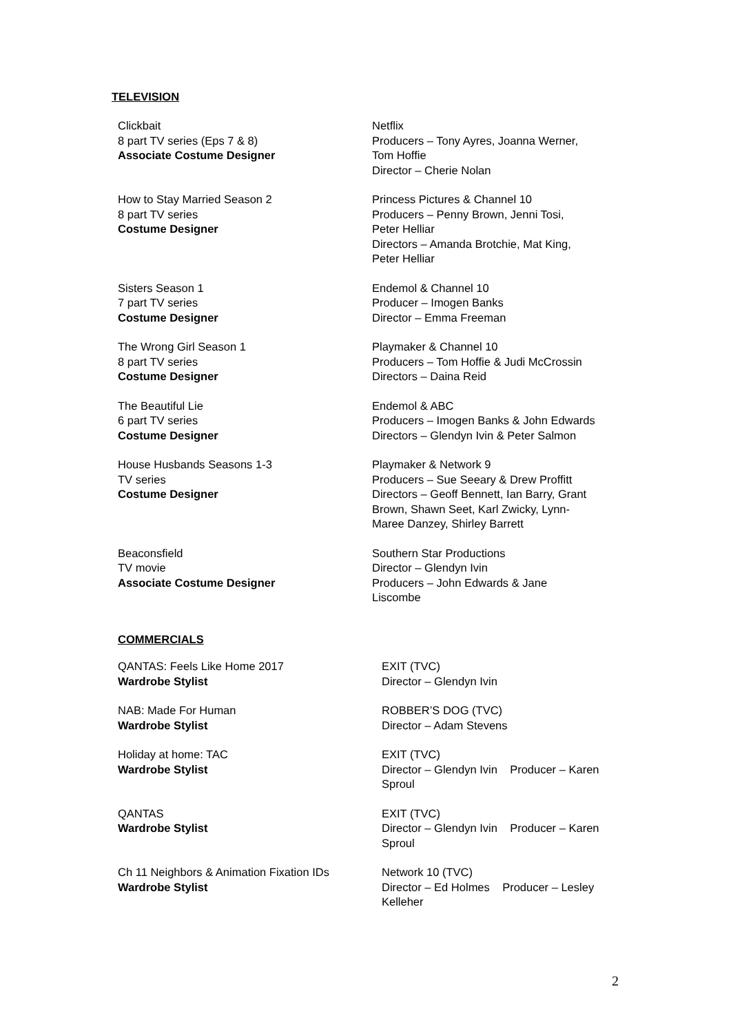TELEVISION
Clickbait
8 part TV series (Eps 7 & 8)
Associate Costume Designer
Netflix
Producers – Tony Ayres, Joanna Werner,
Tom Hoffie
Director – Cherie Nolan
How to Stay Married Season 2
8 part TV series
Costume Designer
Princess Pictures & Channel 10
Producers – Penny Brown, Jenni Tosi,
Peter Helliar
Directors – Amanda Brotchie, Mat King,
Peter Helliar
Sisters Season 1
7 part TV series
Costume Designer
Endemol & Channel 10
Producer – Imogen Banks
Director – Emma Freeman
The Wrong Girl Season 1
8 part TV series
Costume Designer
Playmaker & Channel 10
Producers – Tom Hoffie & Judi McCrossin
Directors – Daina Reid
The Beautiful Lie
6 part TV series
Costume Designer
Endemol & ABC
Producers – Imogen Banks & John Edwards
Directors – Glendyn Ivin & Peter Salmon
House Husbands Seasons 1-3
TV series
Costume Designer
Playmaker & Network 9
Producers – Sue Seeary & Drew Proffitt
Directors – Geoff Bennett, Ian Barry, Grant
Brown, Shawn Seet, Karl Zwicky, Lynn-
Maree Danzey, Shirley Barrett
Beaconsfield
TV movie
Associate Costume Designer
Southern Star Productions
Director – Glendyn Ivin
Producers – John Edwards & Jane
Liscombe
COMMERCIALS
QANTAS: Feels Like Home 2017
Wardrobe Stylist
EXIT (TVC)
Director – Glendyn Ivin
NAB: Made For Human
Wardrobe Stylist
ROBBER’S DOG (TVC)
Director – Adam Stevens
Holiday at home: TAC
Wardrobe Stylist
EXIT (TVC)
Director – Glendyn Ivin Producer – Karen
Sproul
QANTAS
Wardrobe Stylist
EXIT (TVC)
Director – Glendyn Ivin Producer – Karen
Sproul
Ch 11 Neighbors & Animation Fixation IDs
Wardrobe Stylist
Network 10 (TVC)
Director – Ed Holmes Producer – Lesley
Kelleher
2